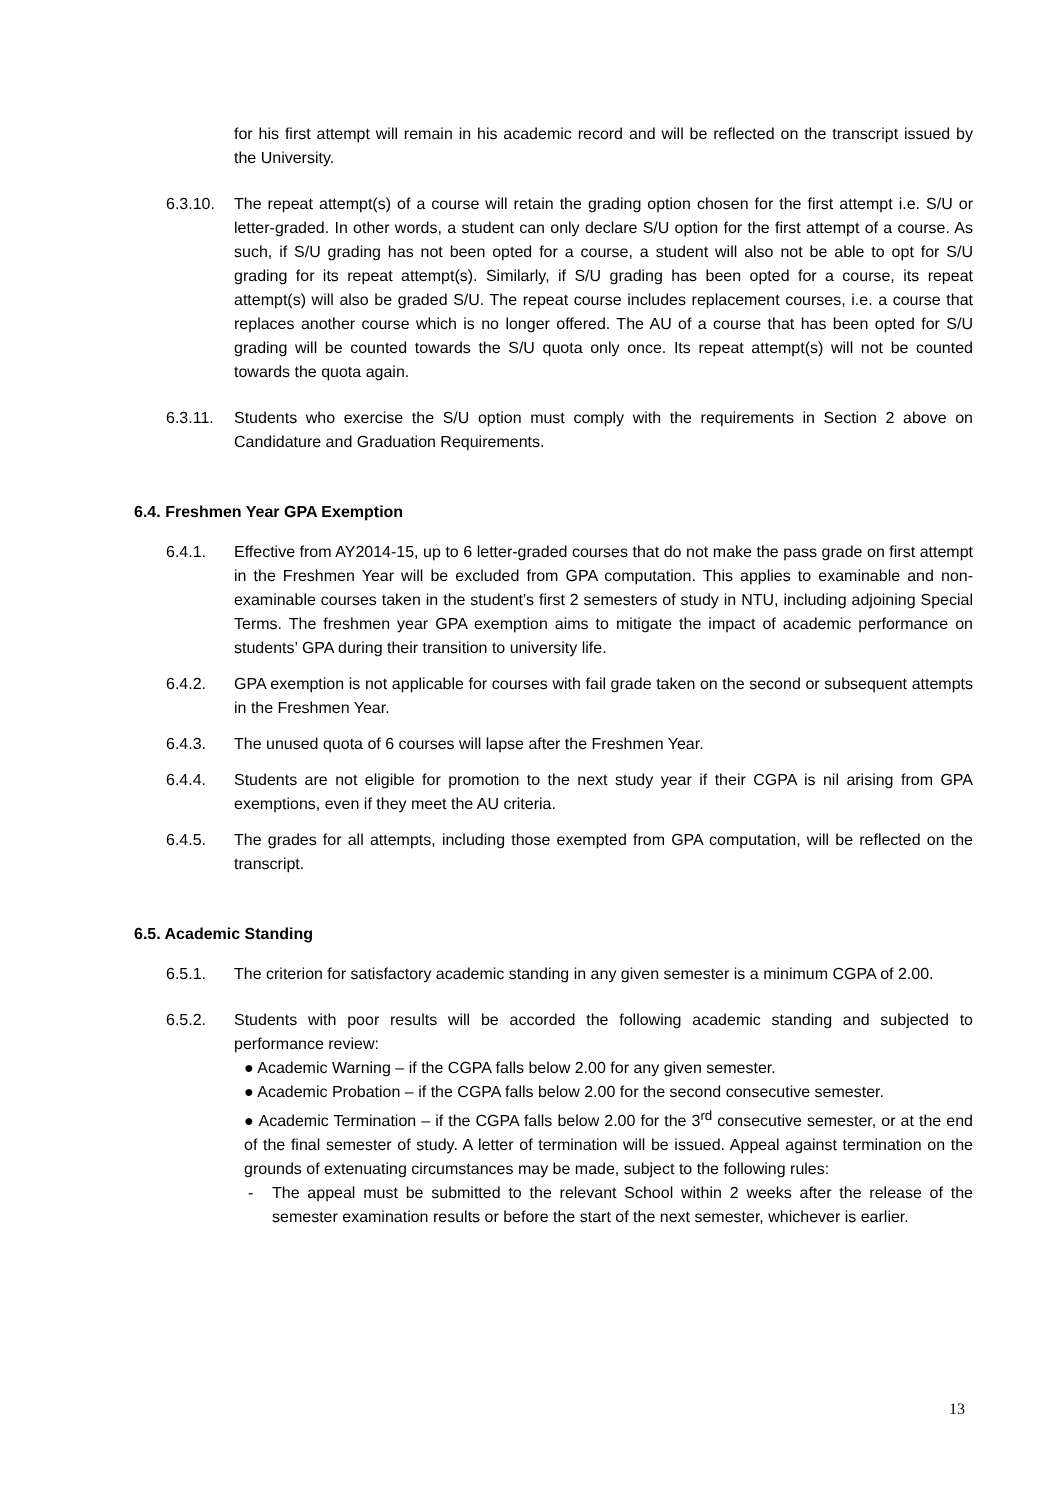for his first attempt will remain in his academic record and will be reflected on the transcript issued by the University.
6.3.10. The repeat attempt(s) of a course will retain the grading option chosen for the first attempt i.e. S/U or letter-graded. In other words, a student can only declare S/U option for the first attempt of a course. As such, if S/U grading has not been opted for a course, a student will also not be able to opt for S/U grading for its repeat attempt(s). Similarly, if S/U grading has been opted for a course, its repeat attempt(s) will also be graded S/U. The repeat course includes replacement courses, i.e. a course that replaces another course which is no longer offered. The AU of a course that has been opted for S/U grading will be counted towards the S/U quota only once. Its repeat attempt(s) will not be counted towards the quota again.
6.3.11. Students who exercise the S/U option must comply with the requirements in Section 2 above on Candidature and Graduation Requirements.
6.4. Freshmen Year GPA Exemption
6.4.1. Effective from AY2014-15, up to 6 letter-graded courses that do not make the pass grade on first attempt in the Freshmen Year will be excluded from GPA computation. This applies to examinable and non-examinable courses taken in the student’s first 2 semesters of study in NTU, including adjoining Special Terms. The freshmen year GPA exemption aims to mitigate the impact of academic performance on students’ GPA during their transition to university life.
6.4.2. GPA exemption is not applicable for courses with fail grade taken on the second or subsequent attempts in the Freshmen Year.
6.4.3. The unused quota of 6 courses will lapse after the Freshmen Year.
6.4.4. Students are not eligible for promotion to the next study year if their CGPA is nil arising from GPA exemptions, even if they meet the AU criteria.
6.4.5. The grades for all attempts, including those exempted from GPA computation, will be reflected on the transcript.
6.5. Academic Standing
6.5.1. The criterion for satisfactory academic standing in any given semester is a minimum CGPA of 2.00.
6.5.2. Students with poor results will be accorded the following academic standing and subjected to performance review:
● Academic Warning – if the CGPA falls below 2.00 for any given semester.
● Academic Probation – if the CGPA falls below 2.00 for the second consecutive semester.
● Academic Termination – if the CGPA falls below 2.00 for the 3<sup>rd</sup> consecutive semester, or at the end of the final semester of study. A letter of termination will be issued. Appeal against termination on the grounds of extenuating circumstances may be made, subject to the following rules:
- The appeal must be submitted to the relevant School within 2 weeks after the release of the semester examination results or before the start of the next semester, whichever is earlier.
13